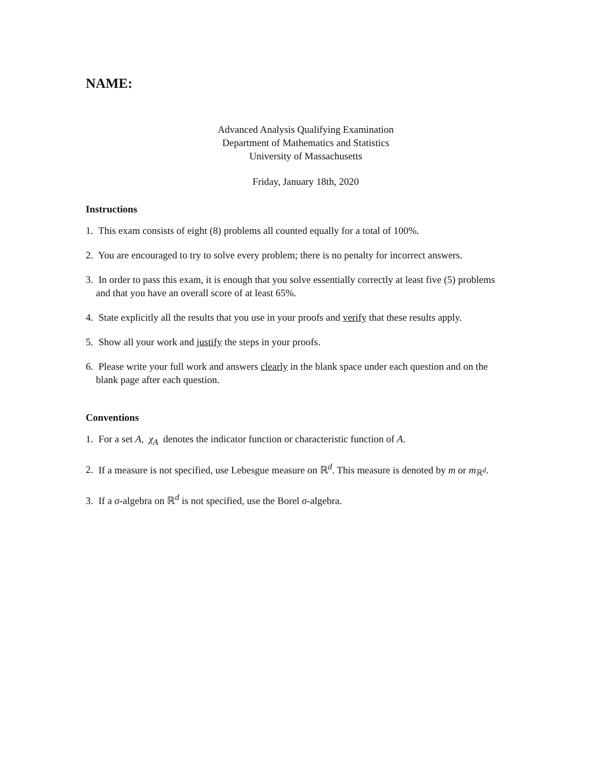NAME:
Advanced Analysis Qualifying Examination
Department of Mathematics and Statistics
University of Massachusetts
Friday, January 18th, 2020
Instructions
1. This exam consists of eight (8) problems all counted equally for a total of 100%.
2. You are encouraged to try to solve every problem; there is no penalty for incorrect answers.
3. In order to pass this exam, it is enough that you solve essentially correctly at least five (5) problems and that you have an overall score of at least 65%.
4. State explicitly all the results that you use in your proofs and verify that these results apply.
5. Show all your work and justify the steps in your proofs.
6. Please write your full work and answers clearly in the blank space under each question and on the blank page after each question.
Conventions
1. For a set A, χ<sub>A</sub> denotes the indicator function or characteristic function of A.
2. If a measure is not specified, use Lebesgue measure on ℝ<sup>d</sup>. This measure is denoted by m or m<sub>ℝ<sup>d</sup></sub>.
3. If a σ-algebra on ℝ<sup>d</sup> is not specified, use the Borel σ-algebra.